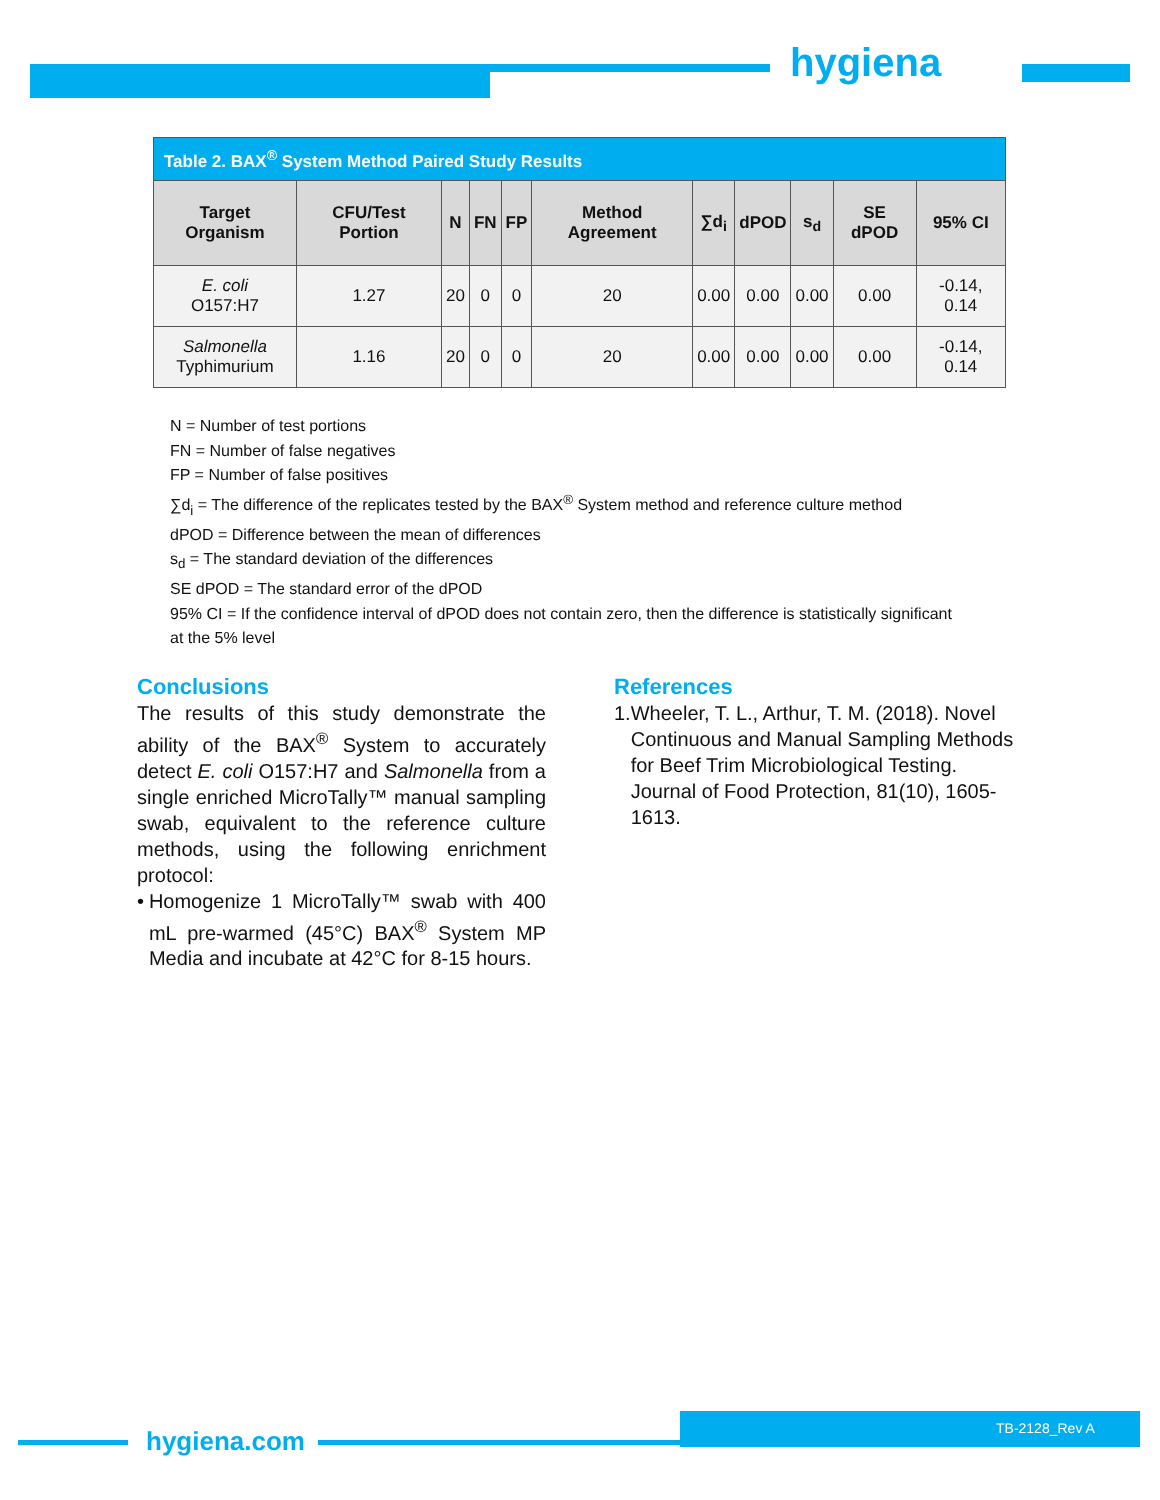hygiena
| Table 2. BAX<sup>®</sup> System Method Paired Study Results | | | | | | | | | | |
| Target Organism | CFU/Test Portion | N | FN | FP | Method Agreement | ∑d<sub>i</sub> | dPOD | s<sub>d</sub> | SE dPOD | 95% CI |
| E. coli O157:H7 | 1.27 | 20 | 0 | 0 | 20 | 0.00 | 0.00 | 0.00 | 0.00 | -0.14, 0.14 |
| Salmonella Typhimurium | 1.16 | 20 | 0 | 0 | 20 | 0.00 | 0.00 | 0.00 | 0.00 | -0.14, 0.14 |
N = Number of test portions
FN = Number of false negatives
FP = Number of false positives
∑d<sub>i</sub> = The difference of the replicates tested by the BAX<sup>®</sup> System method and reference culture method
dPOD = Difference between the mean of differences
s<sub>d</sub> = The standard deviation of the differences
SE dPOD = The standard error of the dPOD
95% CI = If the confidence interval of dPOD does not contain zero, then the difference is statistically significant
at the 5% level
Conclusions
The results of this study demonstrate the ability of the BAX<sup>®</sup> System to accurately detect E. coli O157:H7 and Salmonella from a single enriched MicroTally™ manual sampling swab, equivalent to the reference culture methods, using the following enrichment protocol:
• Homogenize 1 MicroTally™ swab with 400 mL pre-warmed (45°C) BAX<sup>®</sup> System MP Media and incubate at 42°C for 8-15 hours.
References
1. Wheeler, T. L., Arthur, T. M. (2018). Novel Continuous and Manual Sampling Methods for Beef Trim Microbiological Testing. Journal of Food Protection, 81(10), 1605-1613.
hygiena.com
TB-2128_Rev A